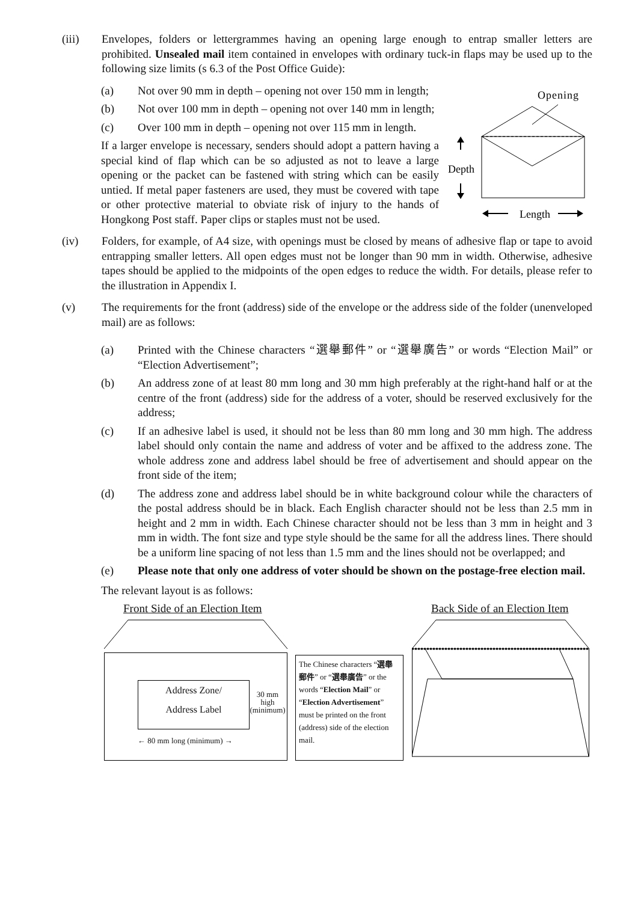(iii) Envelopes, folders or lettergrammes having an opening large enough to entrap smaller letters are prohibited. Unsealed mail item contained in envelopes with ordinary tuck-in flaps may be used up to the following size limits (s 6.3 of the Post Office Guide):
(a) Not over 90 mm in depth – opening not over 150 mm in length;
(b) Not over 100 mm in depth – opening not over 140 mm in length;
(c) Over 100 mm in depth – opening not over 115 mm in length.
If a larger envelope is necessary, senders should adopt a pattern having a special kind of flap which can be so adjusted as not to leave a large opening or the packet can be fastened with string which can be easily untied. If metal paper fasteners are used, they must be covered with tape or other protective material to obviate risk of injury to the hands of Hongkong Post staff. Paper clips or staples must not be used.
Opening
Depth
Length
(iv) Folders, for example, of A4 size, with openings must be closed by means of adhesive flap or tape to avoid entrapping smaller letters. All open edges must not be longer than 90 mm in width. Otherwise, adhesive tapes should be applied to the midpoints of the open edges to reduce the width. For details, please refer to the illustration in Appendix I.
(v) The requirements for the front (address) side of the envelope or the address side of the folder (unenveloped mail) are as follows:
(a) Printed with the Chinese characters “選舉郵件” or “選舉廣告” or words “Election Mail” or “Election Advertisement”;
(b) An address zone of at least 80 mm long and 30 mm high preferably at the right-hand half or at the centre of the front (address) side for the address of a voter, should be reserved exclusively for the address;
(c) If an adhesive label is used, it should not be less than 80 mm long and 30 mm high. The address label should only contain the name and address of voter and be affixed to the address zone. The whole address zone and address label should be free of advertisement and should appear on the front side of the item;
(d) The address zone and address label should be in white background colour while the characters of the postal address should be in black. Each English character should not be less than 2.5 mm in height and 2 mm in width. Each Chinese character should not be less than 3 mm in height and 3 mm in width. The font size and type style should be the same for all the address lines. There should be a uniform line spacing of not less than 1.5 mm and the lines should not be overlapped; and
(e) Please note that only one address of voter should be shown on the postage-free election mail.
The relevant layout is as follows:
Front Side of an Election Item Back Side of an Election Item
Address Zone/
Address Label
30 mm
high
(minimum)
← 80 mm long (minimum) →
The Chinese characters “選舉郵件” or “選舉廣告” or the words “Election Mail” or “Election Advertisement” must be printed on the front (address) side of the election mail.